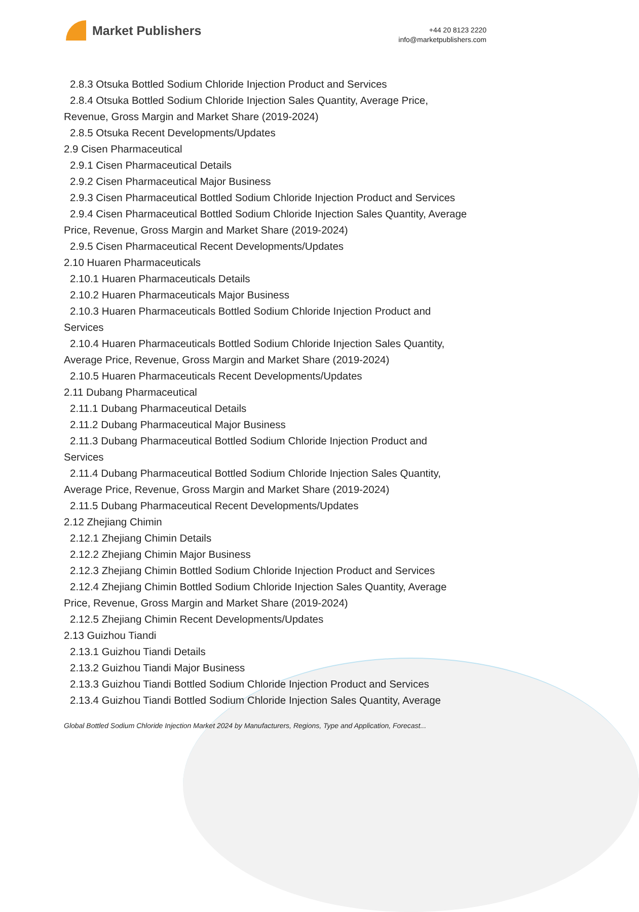Market Publishers
+44 20 8123 2220
info@marketpublishers.com
2.8.3 Otsuka Bottled Sodium Chloride Injection Product and Services
2.8.4 Otsuka Bottled Sodium Chloride Injection Sales Quantity, Average Price,
Revenue, Gross Margin and Market Share (2019-2024)
2.8.5 Otsuka Recent Developments/Updates
2.9 Cisen Pharmaceutical
2.9.1 Cisen Pharmaceutical Details
2.9.2 Cisen Pharmaceutical Major Business
2.9.3 Cisen Pharmaceutical Bottled Sodium Chloride Injection Product and Services
2.9.4 Cisen Pharmaceutical Bottled Sodium Chloride Injection Sales Quantity, Average
Price, Revenue, Gross Margin and Market Share (2019-2024)
2.9.5 Cisen Pharmaceutical Recent Developments/Updates
2.10 Huaren Pharmaceuticals
2.10.1 Huaren Pharmaceuticals Details
2.10.2 Huaren Pharmaceuticals Major Business
2.10.3 Huaren Pharmaceuticals Bottled Sodium Chloride Injection Product and
Services
2.10.4 Huaren Pharmaceuticals Bottled Sodium Chloride Injection Sales Quantity,
Average Price, Revenue, Gross Margin and Market Share (2019-2024)
2.10.5 Huaren Pharmaceuticals Recent Developments/Updates
2.11 Dubang Pharmaceutical
2.11.1 Dubang Pharmaceutical Details
2.11.2 Dubang Pharmaceutical Major Business
2.11.3 Dubang Pharmaceutical Bottled Sodium Chloride Injection Product and
Services
2.11.4 Dubang Pharmaceutical Bottled Sodium Chloride Injection Sales Quantity,
Average Price, Revenue, Gross Margin and Market Share (2019-2024)
2.11.5 Dubang Pharmaceutical Recent Developments/Updates
2.12 Zhejiang Chimin
2.12.1 Zhejiang Chimin Details
2.12.2 Zhejiang Chimin Major Business
2.12.3 Zhejiang Chimin Bottled Sodium Chloride Injection Product and Services
2.12.4 Zhejiang Chimin Bottled Sodium Chloride Injection Sales Quantity, Average
Price, Revenue, Gross Margin and Market Share (2019-2024)
2.12.5 Zhejiang Chimin Recent Developments/Updates
2.13 Guizhou Tiandi
2.13.1 Guizhou Tiandi Details
2.13.2 Guizhou Tiandi Major Business
2.13.3 Guizhou Tiandi Bottled Sodium Chloride Injection Product and Services
2.13.4 Guizhou Tiandi Bottled Sodium Chloride Injection Sales Quantity, Average
Global Bottled Sodium Chloride Injection Market 2024 by Manufacturers, Regions, Type and Application, Forecast...